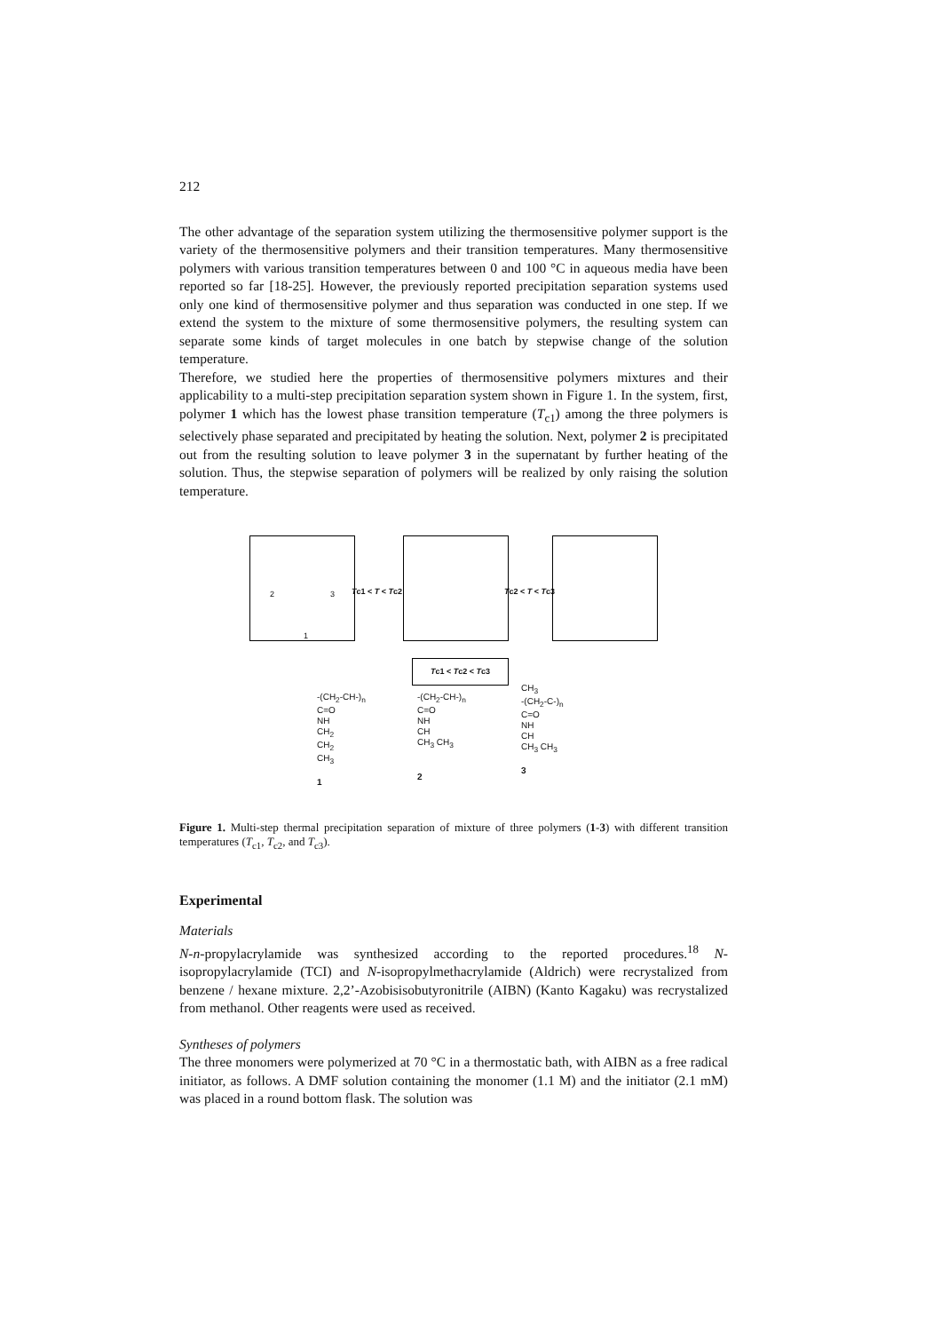212
The other advantage of the separation system utilizing the thermosensitive polymer support is the variety of the thermosensitive polymers and their transition temperatures. Many thermosensitive polymers with various transition temperatures between 0 and 100 °C in aqueous media have been reported so far [18-25]. However, the previously reported precipitation separation systems used only one kind of thermosensitive polymer and thus separation was conducted in one step. If we extend the system to the mixture of some thermosensitive polymers, the resulting system can separate some kinds of target molecules in one batch by stepwise change of the solution temperature.
Therefore, we studied here the properties of thermosensitive polymers mixtures and their applicability to a multi-step precipitation separation system shown in Figure 1. In the system, first, polymer 1 which has the lowest phase transition temperature (T<sub>c1</sub>) among the three polymers is selectively phase separated and precipitated by heating the solution. Next, polymer 2 is precipitated out from the resulting solution to leave polymer 3 in the supernatant by further heating of the solution. Thus, the stepwise separation of polymers will be realized by only raising the solution temperature.
2 3
1
Tc1 < T < Tc2 Tc2 < T < Tc3
Tc1 < Tc2 < Tc3
-(CH<sub>2</sub>-CH-)<sub>n</sub>
C=O
NH
CH<sub>2</sub>
CH<sub>2</sub>
CH<sub>3</sub>
1
-(CH<sub>2</sub>-CH-)<sub>n</sub>
C=O
NH
CH
CH<sub>3</sub> CH<sub>3</sub>
2
CH<sub>3</sub>
-(CH<sub>2</sub>-C-)<sub>n</sub>
C=O
NH
CH
CH<sub>3</sub> CH<sub>3</sub>
3
Figure 1. Multi-step thermal precipitation separation of mixture of three polymers (1-3) with different transition temperatures (T<sub>c1</sub>, T<sub>c2</sub>, and T<sub>c3</sub>).
Experimental
Materials
N-n-propylacrylamide was synthesized according to the reported procedures.<sup>18</sup> N-isopropylacrylamide (TCI) and N-isopropylmethacrylamide (Aldrich) were recrystalized from benzene / hexane mixture. 2,2’-Azobisisobutyronitrile (AIBN) (Kanto Kagaku) was recrystalized from methanol. Other reagents were used as received.
Syntheses of polymers
The three monomers were polymerized at 70 °C in a thermostatic bath, with AIBN as a free radical initiator, as follows. A DMF solution containing the monomer (1.1 M) and the initiator (2.1 mM) was placed in a round bottom flask. The solution was